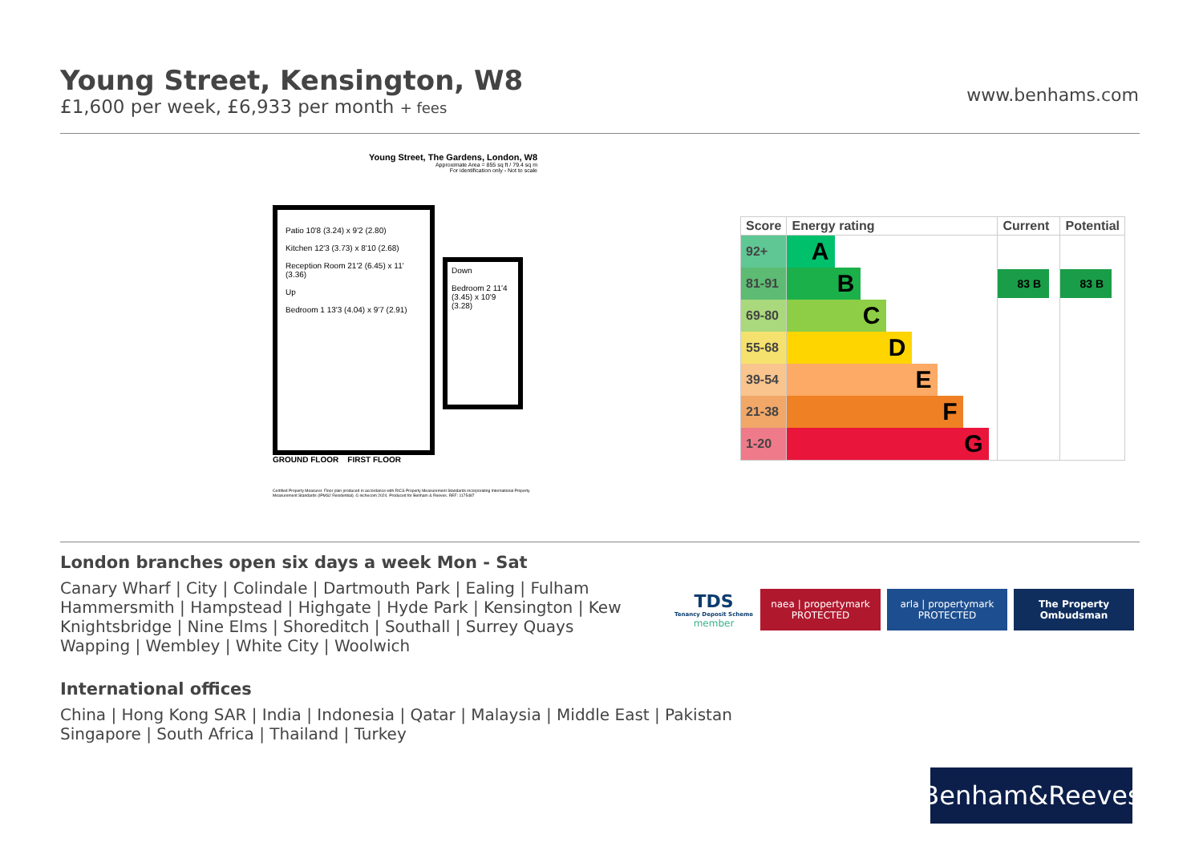Young Street, Kensington, W8
£1,600 per week, £6,933 per month + fees
www.benhams.com
Young Street, The Gardens, London, W8
Approximate Area = 855 sq ft / 79.4 sq m
For identification only - Not to scale
Patio 10'8 (3.24) x 9'2 (2.80)
Kitchen 12'3 (3.73) x 8'10 (2.68)
Reception Room 21'2 (6.45) x 11' (3.36)
Up
Bedroom 1 13'3 (4.04) x 9'7 (2.91)
Down
Bedroom 2 11'4 (3.45) x 10'9 (3.28)
GROUND FLOOR FIRST FLOOR
Certified Property Measurer. Floor plan produced in accordance with RICS Property Measurement Standards incorporating International Property Measurement Standards (IPMS2 Residential). © nichecom 2024. Produced for Benham & Reeves. REF: 1175487
| Score | Energy rating | Current | Potential |
| --- | --- | --- | --- |
| 92+ | A | | |
| 81-91 | B | 83 B | 83 B |
| 69-80 | C | | |
| 55-68 | D | | |
| 39-54 | E | | |
| 21-38 | F | | |
| 1-20 | G | | |
London branches open six days a week Mon - Sat
Canary Wharf | City | Colindale | Dartmouth Park | Ealing | Fulham
Hammersmith | Hampstead | Highgate | Hyde Park | Kensington | Kew
Knightsbridge | Nine Elms | Shoreditch | Southall | Surrey Quays
Wapping | Wembley | White City | Woolwich
International offices
China | Hong Kong SAR | India | Indonesia | Qatar | Malaysia | Middle East | Pakistan
Singapore | South Africa | Thailand | Turkey
TDS
Tenancy Deposit Scheme
member
naea | propertymark
PROTECTED
arla | propertymark
PROTECTED
The Property Ombudsman
Benham&Reeves